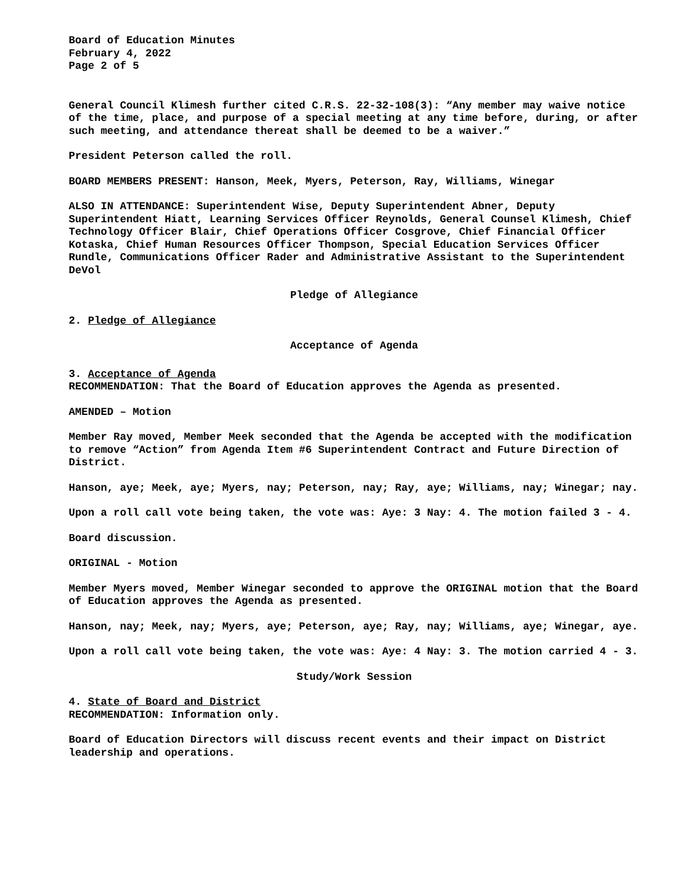Board of Education Minutes
February 4, 2022
Page 2 of 5
General Council Klimesh further cited C.R.S. 22-32-108(3): “Any member may waive notice of the time, place, and purpose of a special meeting at any time before, during, or after such meeting, and attendance thereat shall be deemed to be a waiver.”
President Peterson called the roll.
BOARD MEMBERS PRESENT: Hanson, Meek, Myers, Peterson, Ray, Williams, Winegar
ALSO IN ATTENDANCE: Superintendent Wise, Deputy Superintendent Abner, Deputy Superintendent Hiatt, Learning Services Officer Reynolds, General Counsel Klimesh, Chief Technology Officer Blair, Chief Operations Officer Cosgrove, Chief Financial Officer Kotaska, Chief Human Resources Officer Thompson, Special Education Services Officer Rundle, Communications Officer Rader and Administrative Assistant to the Superintendent DeVol
Pledge of Allegiance
2. Pledge of Allegiance
Acceptance of Agenda
3. Acceptance of Agenda
RECOMMENDATION: That the Board of Education approves the Agenda as presented.
AMENDED – Motion
Member Ray moved, Member Meek seconded that the Agenda be accepted with the modification to remove “Action” from Agenda Item #6 Superintendent Contract and Future Direction of District.
Hanson, aye; Meek, aye; Myers, nay; Peterson, nay; Ray, aye; Williams, nay; Winegar; nay.
Upon a roll call vote being taken, the vote was: Aye: 3 Nay: 4. The motion failed 3 - 4.
Board discussion.
ORIGINAL - Motion
Member Myers moved, Member Winegar seconded to approve the ORIGINAL motion that the Board of Education approves the Agenda as presented.
Hanson, nay; Meek, nay; Myers, aye; Peterson, aye; Ray, nay; Williams, aye; Winegar, aye.
Upon a roll call vote being taken, the vote was: Aye: 4 Nay: 3. The motion carried 4 - 3.
Study/Work Session
4. State of Board and District
RECOMMENDATION: Information only.
Board of Education Directors will discuss recent events and their impact on District leadership and operations.